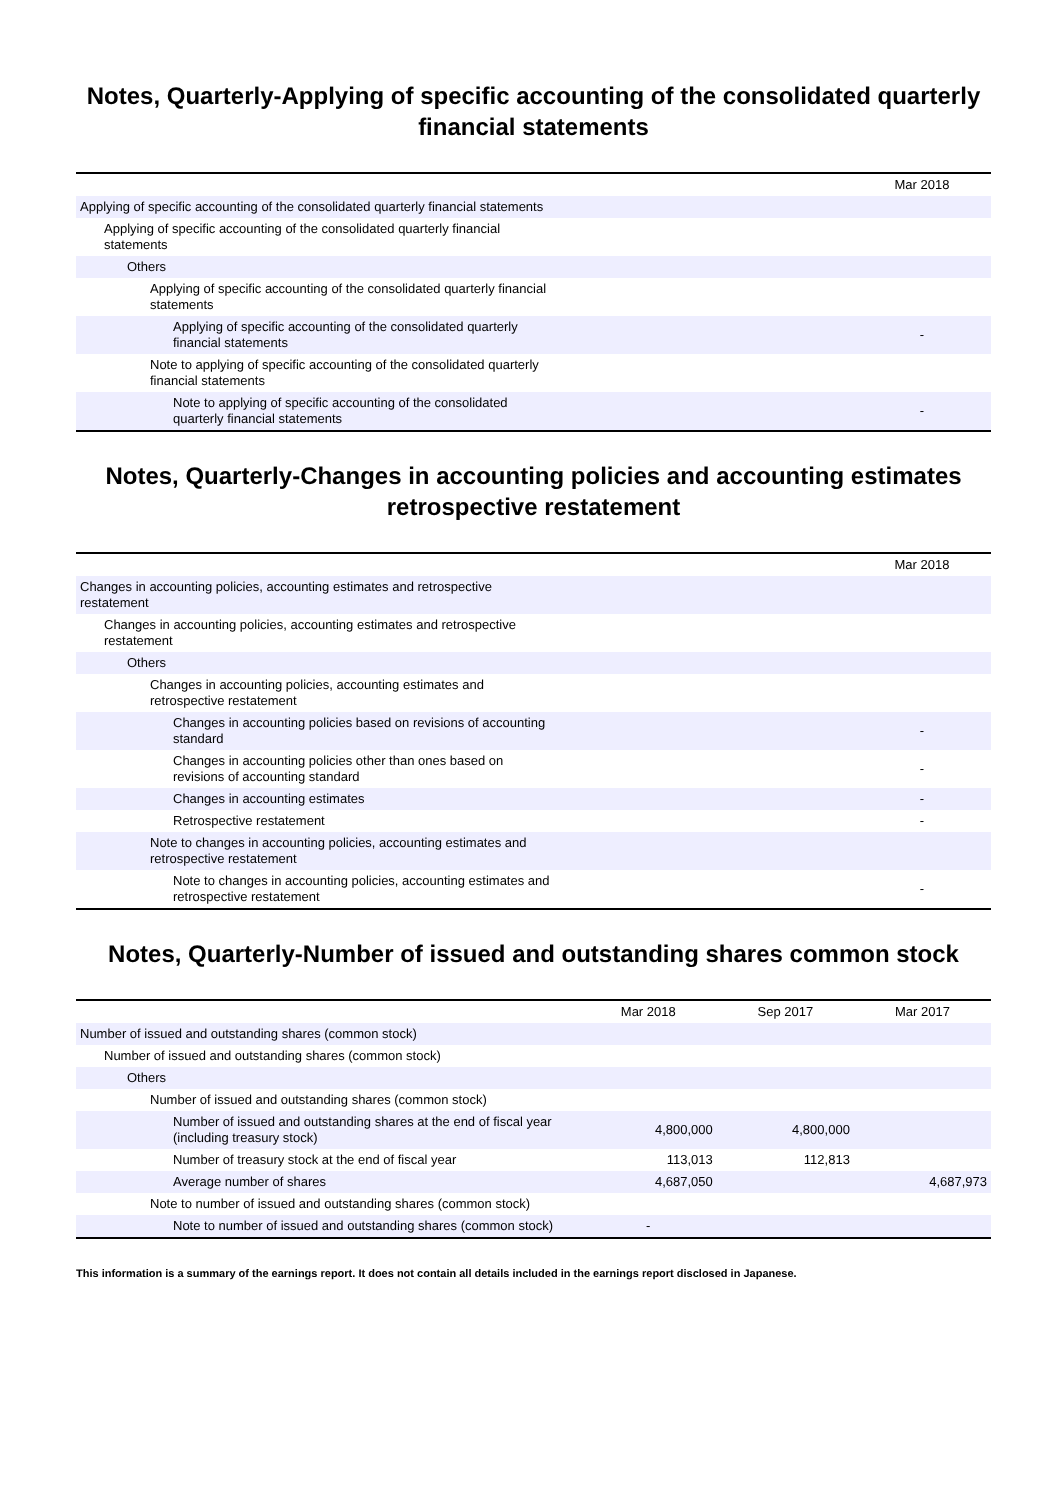Notes, Quarterly-Applying of specific accounting of the consolidated quarterly financial statements
| | Mar 2018 |
| --- | --- |
| Applying of specific accounting of the consolidated quarterly financial statements | |
| Applying of specific accounting of the consolidated quarterly financial statements | |
| Others | |
| Applying of specific accounting of the consolidated quarterly financial statements | |
| Applying of specific accounting of the consolidated quarterly financial statements | - |
| Note to applying of specific accounting of the consolidated quarterly financial statements | |
| Note to applying of specific accounting of the consolidated quarterly financial statements | - |
Notes, Quarterly-Changes in accounting policies and accounting estimates retrospective restatement
| | Mar 2018 |
| --- | --- |
| Changes in accounting policies, accounting estimates and retrospective restatement | |
| Changes in accounting policies, accounting estimates and retrospective restatement | |
| Others | |
| Changes in accounting policies, accounting estimates and retrospective restatement | |
| Changes in accounting policies based on revisions of accounting standard | - |
| Changes in accounting policies other than ones based on revisions of accounting standard | - |
| Changes in accounting estimates | - |
| Retrospective restatement | - |
| Note to changes in accounting policies, accounting estimates and retrospective restatement | |
| Note to changes in accounting policies, accounting estimates and retrospective restatement | - |
Notes, Quarterly-Number of issued and outstanding shares common stock
| | Mar 2018 | Sep 2017 | Mar 2017 |
| --- | --- | --- | --- |
| Number of issued and outstanding shares (common stock) | | | |
| Number of issued and outstanding shares (common stock) | | | |
| Others | | | |
| Number of issued and outstanding shares (common stock) | | | |
| Number of issued and outstanding shares at the end of fiscal year (including treasury stock) | 4,800,000 | 4,800,000 | |
| Number of treasury stock at the end of fiscal year | 113,013 | 112,813 | |
| Average number of shares | 4,687,050 | | 4,687,973 |
| Note to number of issued and outstanding shares (common stock) | | | |
| Note to number of issued and outstanding shares (common stock) | - | | |
This information is a summary of the earnings report. It does not contain all details included in the earnings report disclosed in Japanese.